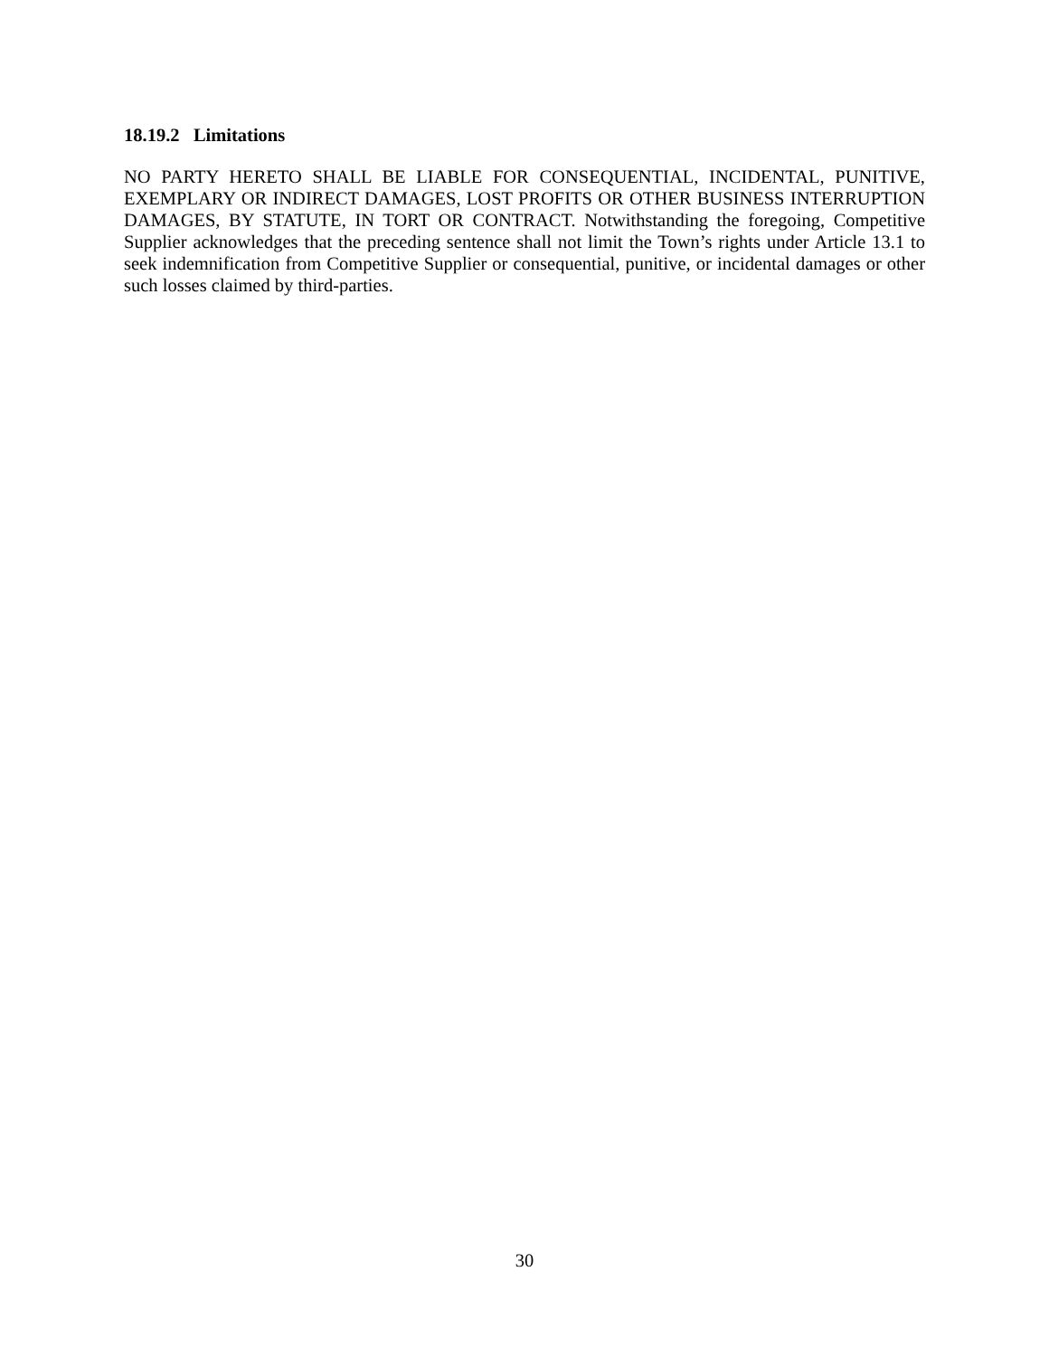18.19.2 Limitations
NO PARTY HERETO SHALL BE LIABLE FOR CONSEQUENTIAL, INCIDENTAL, PUNITIVE, EXEMPLARY OR INDIRECT DAMAGES, LOST PROFITS OR OTHER BUSINESS INTERRUPTION DAMAGES, BY STATUTE, IN TORT OR CONTRACT. Notwithstanding the foregoing, Competitive Supplier acknowledges that the preceding sentence shall not limit the Town’s rights under Article 13.1 to seek indemnification from Competitive Supplier or consequential, punitive, or incidental damages or other such losses claimed by third-parties.
30